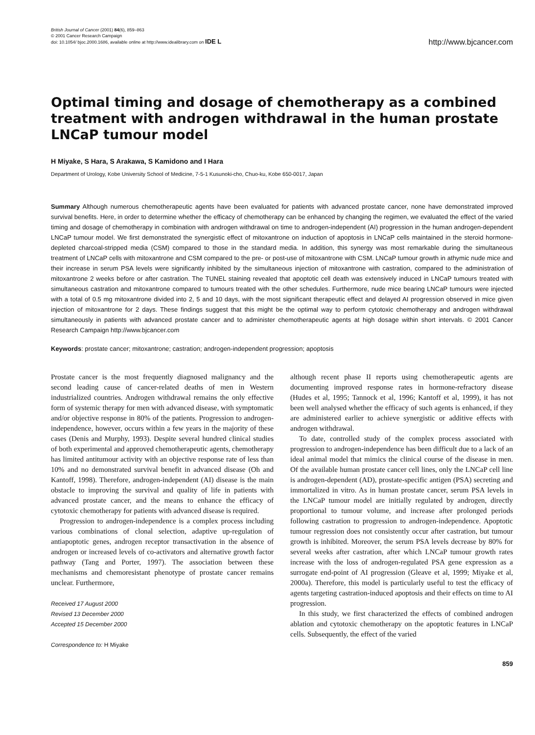British Journal of Cancer (2001) 84(6), 859–863
© 2001 Cancer Research Campaign
doi: 10.1054/ bjoc.2000.1686, available online at http://www.idealibrary.com on IDE L
http://www.bjcancer.com
Optimal timing and dosage of chemotherapy as a combined treatment with androgen withdrawal in the human prostate LNCaP tumour model
H Miyake, S Hara, S Arakawa, S Kamidono and I Hara
Department of Urology, Kobe University School of Medicine, 7-5-1 Kusunoki-cho, Chuo-ku, Kobe 650-0017, Japan
Summary Although numerous chemotherapeutic agents have been evaluated for patients with advanced prostate cancer, none have demonstrated improved survival benefits. Here, in order to determine whether the efficacy of chemotherapy can be enhanced by changing the regimen, we evaluated the effect of the varied timing and dosage of chemotherapy in combination with androgen withdrawal on time to androgen-independent (AI) progression in the human androgen-dependent LNCaP tumour model. We first demonstrated the synergistic effect of mitoxantrone on induction of apoptosis in LNCaP cells maintained in the steroid hormone-depleted charcoal-stripped media (CSM) compared to those in the standard media. In addition, this synergy was most remarkable during the simultaneous treatment of LNCaP cells with mitoxantrone and CSM compared to the pre- or post-use of mitoxantrone with CSM. LNCaP tumour growth in athymic nude mice and their increase in serum PSA levels were significantly inhibited by the simultaneous injection of mitoxantrone with castration, compared to the administration of mitoxantrone 2 weeks before or after castration. The TUNEL staining revealed that apoptotic cell death was extensively induced in LNCaP tumours treated with simultaneous castration and mitoxantrone compared to tumours treated with the other schedules. Furthermore, nude mice bearing LNCaP tumours were injected with a total of 0.5 mg mitoxantrone divided into 2, 5 and 10 days, with the most significant therapeutic effect and delayed AI progression observed in mice given injection of mitoxantrone for 2 days. These findings suggest that this might be the optimal way to perform cytotoxic chemotherapy and androgen withdrawal simultaneously in patients with advanced prostate cancer and to administer chemotherapeutic agents at high dosage within short intervals. © 2001 Cancer Research Campaign http://www.bjcancer.com
Keywords: prostate cancer; mitoxantrone; castration; androgen-independent progression; apoptosis
Prostate cancer is the most frequently diagnosed malignancy and the second leading cause of cancer-related deaths of men in Western industrialized countries. Androgen withdrawal remains the only effective form of systemic therapy for men with advanced disease, with symptomatic and/or objective response in 80% of the patients. Progression to androgen-independence, however, occurs within a few years in the majority of these cases (Denis and Murphy, 1993). Despite several hundred clinical studies of both experimental and approved chemotherapeutic agents, chemotherapy has limited antitumour activity with an objective response rate of less than 10% and no demonstrated survival benefit in advanced disease (Oh and Kantoff, 1998). Therefore, androgen-independent (AI) disease is the main obstacle to improving the survival and quality of life in patients with advanced prostate cancer, and the means to enhance the efficacy of cytotoxic chemotherapy for patients with advanced disease is required.
Progression to androgen-independence is a complex process including various combinations of clonal selection, adaptive up-regulation of antiapoptotic genes, androgen receptor transactivation in the absence of androgen or increased levels of co-activators and alternative growth factor pathway (Tang and Porter, 1997). The association between these mechanisms and chemoresistant phenotype of prostate cancer remains unclear. Furthermore,
Received 17 August 2000
Revised 13 December 2000
Accepted 15 December 2000
Correspondence to: H Miyake
although recent phase II reports using chemotherapeutic agents are documenting improved response rates in hormone-refractory disease (Hudes et al, 1995; Tannock et al, 1996; Kantoff et al, 1999), it has not been well analysed whether the efficacy of such agents is enhanced, if they are administered earlier to achieve synergistic or additive effects with androgen withdrawal.
To date, controlled study of the complex process associated with progression to androgen-independence has been difficult due to a lack of an ideal animal model that mimics the clinical course of the disease in men. Of the available human prostate cancer cell lines, only the LNCaP cell line is androgen-dependent (AD), prostate-specific antigen (PSA) secreting and immortalized in vitro. As in human prostate cancer, serum PSA levels in the LNCaP tumour model are initially regulated by androgen, directly proportional to tumour volume, and increase after prolonged periods following castration to progression to androgen-independence. Apoptotic tumour regression does not consistently occur after castration, but tumour growth is inhibited. Moreover, the serum PSA levels decrease by 80% for several weeks after castration, after which LNCaP tumour growth rates increase with the loss of androgen-regulated PSA gene expression as a surrogate end-point of AI progression (Gleave et al, 1999; Miyake et al, 2000a). Therefore, this model is particularly useful to test the efficacy of agents targeting castration-induced apoptosis and their effects on time to AI progression.
In this study, we first characterized the effects of combined androgen ablation and cytotoxic chemotherapy on the apoptotic features in LNCaP cells. Subsequently, the effect of the varied
859